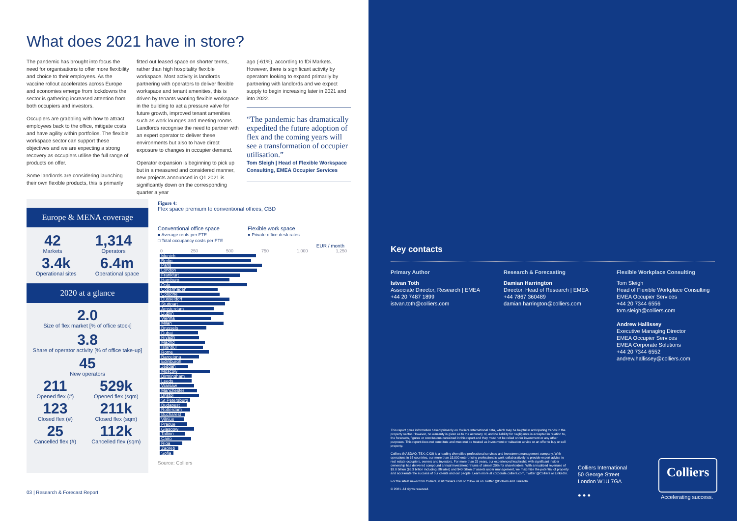What does 2021 have in store?
The pandemic has brought into focus the need for organisations to offer more flexibility and choice to their employees. As the vaccine rollout accelerates across Europe and economies emerge from lockdowns the sector is gathering increased attention from both occupiers and investors.
Occupiers are grabbling with how to attract employees back to the office, mitigate costs and have agility within portfolios. The flexible workspace sector can support these objectives and we are expecting a strong recovery as occupiers utilise the full range of products on offer.
Some landlords are considering launching their own flexible products, this is primarily
fitted out leased space on shorter terms, rather than high hospitality flexible workspace. Most activity is landlords partnering with operators to deliver flexible workspace and tenant amenities, this is driven by tenants wanting flexible workspace in the building to act a pressure valve for future growth, improved tenant amenities such as work lounges and meeting rooms. Landlords recognise the need to partner with an expert operator to deliver these environments but also to have direct exposure to changes in occupier demand.
Operator expansion is beginning to pick up but in a measured and considered manner, new projects announced in Q1 2021 is significantly down on the corresponding quarter a year
ago (-61%), according to fDi Markets. However, there is significant activity by operators looking to expand primarily by partnering with landlords and we expect supply to begin increasing later in 2021 and into 2022.
“The pandemic has dramatically expedited the future adoption of flex and the coming years will see a transformation of occupier utilisation.”
Tom Sleigh | Head of Flexible Workspace Consulting, EMEA Occupier Services
Europe & MENA coverage
42
Markets
1,314
Operators
3.4k
Operational sites
6.4m
Operational space
2020 at a glance
2.0
Size of flex market [% of office stock]
3.8
Share of operator activity [% of office take-up]
45
New operators
211
Opened flex (#)
529k
Opened flex (sqm)
123
Closed flex (#)
211k
Closed flex (sqm)
25
Cancelled flex (#)
112k
Cancelled flex (sqm)
Figure 4:
Flex space premium to conventional offices, CBD
Conventional office space
■ Average rents per FTE
□ Total occupancy costs per FTE
Flexible work space
● Private office desk rates
EUR / month
0 250 500 750 1,000 1,250
Munich
Berlin
Paris
London
Frankfurt
Hamburg
Oslo
Copenhagen
Cologne
Dusseldorf
Stuttgart
Amsterdam
Dublin
Vienna
Milan
Brussels
Dubai
Riyadh
Madrid
Istanbul
Rome
Barcelona
Edinburgh
Jeddah
Moscow
Birmingham
Leeds
Warsaw
Manchester
Bristol
St Petersburg
Budapest
Rotterdam
Bucharest
Vilnius
Prague
Glasgow
Tallinn
Cairo
Riga
Zagreb
Sofia
Source: Colliers
03 | Research & Forecast Report
Key contacts
Primary Author
Istvan Toth
Associate Director, Research | EMEA
+44 20 7487 1899
istvan.toth@colliers.com
Research & Forecasting
Damian Harrington
Director, Head of Research | EMEA
+44 7867 360489
damian.harrington@colliers.com
Flexible Workplace Consulting
Tom Sleigh
Head of Flexible Workplace Consulting
EMEA Occupier Services
+44 20 7344 6556
tom.sleigh@colliers.com
Andrew Hallissey
Executive Managing Director
EMEA Occupier Services
EMEA Corporate Solutions
+44 20 7344 6552
andrew.hallissey@colliers.com
This report gives information based primarily on Colliers International data, which may be helpful in anticipating trends in the property sector. However, no warranty is given as to the accuracy of, and no liability for negligence is accepted in relation to, the forecasts, figures or conclusions contained in this report and they must not be relied on for investment or any other purposes. This report does not constitute and must not be treated as investment or valuation advice or an offer to buy or sell property.
Colliers (NASDAQ, TSX: CIGI) is a leading diversified professional services and investment management company. With operations in 67 countries, our more than 15,000 enterprising professionals work collaboratively to provide expert advice to real estate occupiers, owners and investors. For more than 25 years, our experienced leadership with significant insider ownership has delivered compound annual investment returns of almost 20% for shareholders. With annualized revenues of $3.0 billion ($3.3 billion including affiliates) and $40 billion of assets under management, we maximize the potential of property and accelerate the success of our clients and our people. Learn more at corporate.colliers.com, Twitter @Colliers or LinkedIn.
For the latest news from Colliers, visit Colliers.com or follow us on Twitter @Colliers and LinkedIn.
© 2021. All rights reserved.
Colliers International
50 George Street
London W1U 7GA
● ● ●
Colliers
Accelerating success.